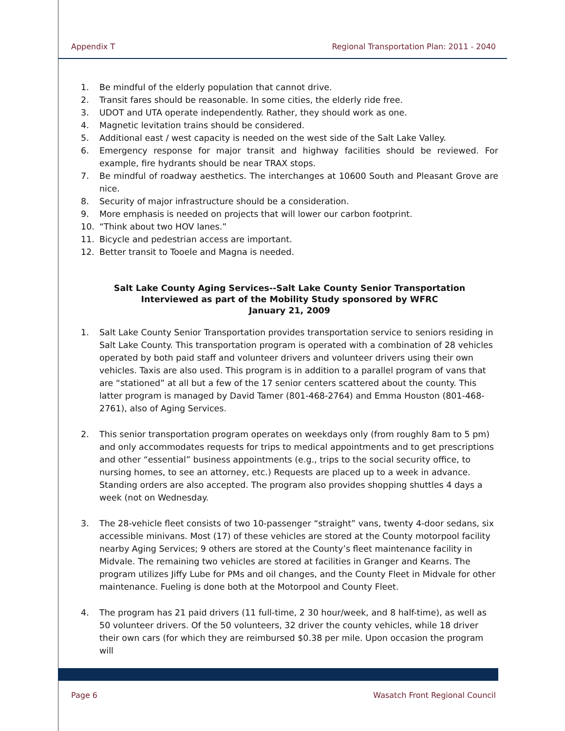Appendix T Regional Transportation Plan: 2011 - 2040
1. Be mindful of the elderly population that cannot drive.
2. Transit fares should be reasonable. In some cities, the elderly ride free.
3. UDOT and UTA operate independently. Rather, they should work as one.
4. Magnetic levitation trains should be considered.
5. Additional east / west capacity is needed on the west side of the Salt Lake Valley.
6. Emergency response for major transit and highway facilities should be reviewed. For example, fire hydrants should be near TRAX stops.
7. Be mindful of roadway aesthetics. The interchanges at 10600 South and Pleasant Grove are nice.
8. Security of major infrastructure should be a consideration.
9. More emphasis is needed on projects that will lower our carbon footprint.
10. “Think about two HOV lanes.”
11. Bicycle and pedestrian access are important.
12. Better transit to Tooele and Magna is needed.
Salt Lake County Aging Services--Salt Lake County Senior Transportation
Interviewed as part of the Mobility Study sponsored by WFRC
January 21, 2009
1. Salt Lake County Senior Transportation provides transportation service to seniors residing in Salt Lake County. This transportation program is operated with a combination of 28 vehicles operated by both paid staff and volunteer drivers and volunteer drivers using their own vehicles. Taxis are also used. This program is in addition to a parallel program of vans that are “stationed” at all but a few of the 17 senior centers scattered about the county. This latter program is managed by David Tamer (801-468-2764) and Emma Houston (801-468-2761), also of Aging Services.
2. This senior transportation program operates on weekdays only (from roughly 8am to 5 pm) and only accommodates requests for trips to medical appointments and to get prescriptions and other “essential” business appointments (e.g., trips to the social security office, to nursing homes, to see an attorney, etc.) Requests are placed up to a week in advance. Standing orders are also accepted. The program also provides shopping shuttles 4 days a week (not on Wednesday.
3. The 28-vehicle fleet consists of two 10-passenger “straight” vans, twenty 4-door sedans, six accessible minivans. Most (17) of these vehicles are stored at the County motorpool facility nearby Aging Services; 9 others are stored at the County’s fleet maintenance facility in Midvale. The remaining two vehicles are stored at facilities in Granger and Kearns. The program utilizes Jiffy Lube for PMs and oil changes, and the County Fleet in Midvale for other maintenance. Fueling is done both at the Motorpool and County Fleet.
4. The program has 21 paid drivers (11 full-time, 2 30 hour/week, and 8 half-time), as well as 50 volunteer drivers. Of the 50 volunteers, 32 driver the county vehicles, while 18 driver their own cars (for which they are reimbursed $0.38 per mile. Upon occasion the program will
Page 6 Wasatch Front Regional Council